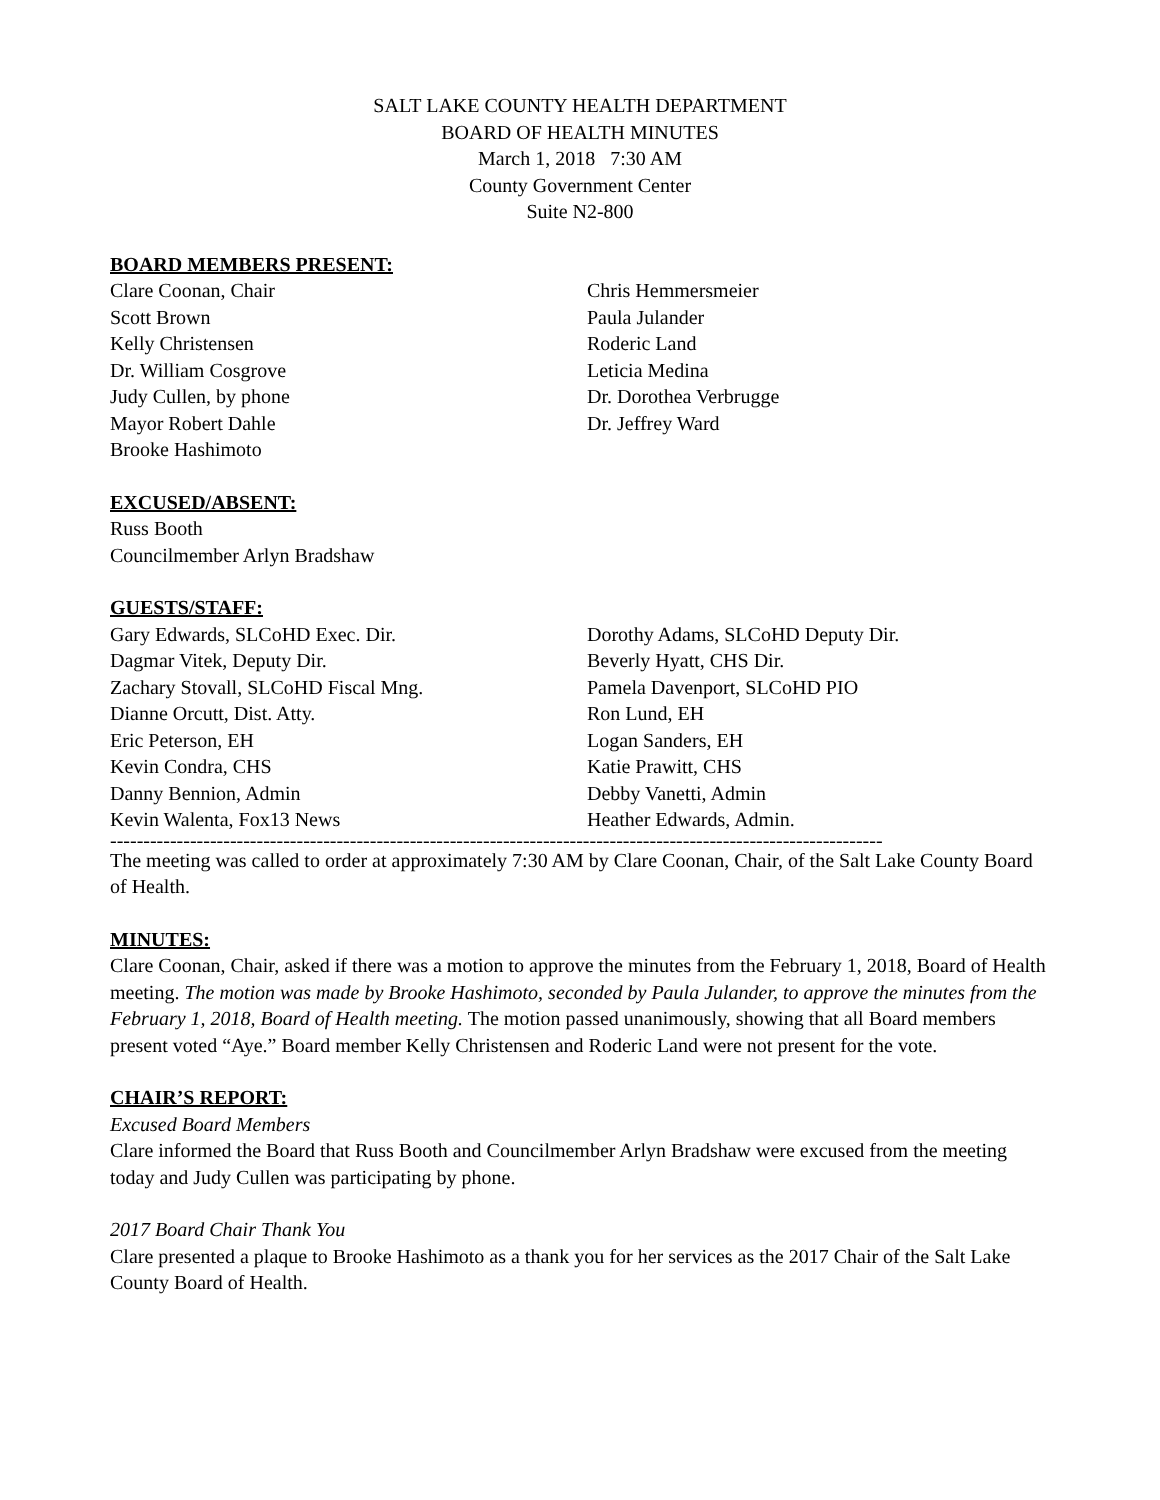SALT LAKE COUNTY HEALTH DEPARTMENT
BOARD OF HEALTH MINUTES
March 1, 2018 7:30 AM
County Government Center
Suite N2-800
BOARD MEMBERS PRESENT:
Clare Coonan, Chair
Scott Brown
Kelly Christensen
Dr. William Cosgrove
Judy Cullen, by phone
Mayor Robert Dahle
Brooke Hashimoto
Chris Hemmersmeier
Paula Julander
Roderic Land
Leticia Medina
Dr. Dorothea Verbrugge
Dr. Jeffrey Ward
EXCUSED/ABSENT:
Russ Booth
Councilmember Arlyn Bradshaw
GUESTS/STAFF:
Gary Edwards, SLCoHD Exec. Dir.
Dagmar Vitek, Deputy Dir.
Zachary Stovall, SLCoHD Fiscal Mng.
Dianne Orcutt, Dist. Atty.
Eric Peterson, EH
Kevin Condra, CHS
Danny Bennion, Admin
Kevin Walenta, Fox13 News
Dorothy Adams, SLCoHD Deputy Dir.
Beverly Hyatt, CHS Dir.
Pamela Davenport, SLCoHD PIO
Ron Lund, EH
Logan Sanders, EH
Katie Prawitt, CHS
Debby Vanetti, Admin
Heather Edwards, Admin.
--------------------------------------------------------------------------------------------------------------------
The meeting was called to order at approximately 7:30 AM by Clare Coonan, Chair, of the Salt Lake County Board of Health.
MINUTES:
Clare Coonan, Chair, asked if there was a motion to approve the minutes from the February 1, 2018, Board of Health meeting. The motion was made by Brooke Hashimoto, seconded by Paula Julander, to approve the minutes from the February 1, 2018, Board of Health meeting. The motion passed unanimously, showing that all Board members present voted “Aye.” Board member Kelly Christensen and Roderic Land were not present for the vote.
CHAIR’S REPORT:
Excused Board Members
Clare informed the Board that Russ Booth and Councilmember Arlyn Bradshaw were excused from the meeting today and Judy Cullen was participating by phone.
2017 Board Chair Thank You
Clare presented a plaque to Brooke Hashimoto as a thank you for her services as the 2017 Chair of the Salt Lake County Board of Health.